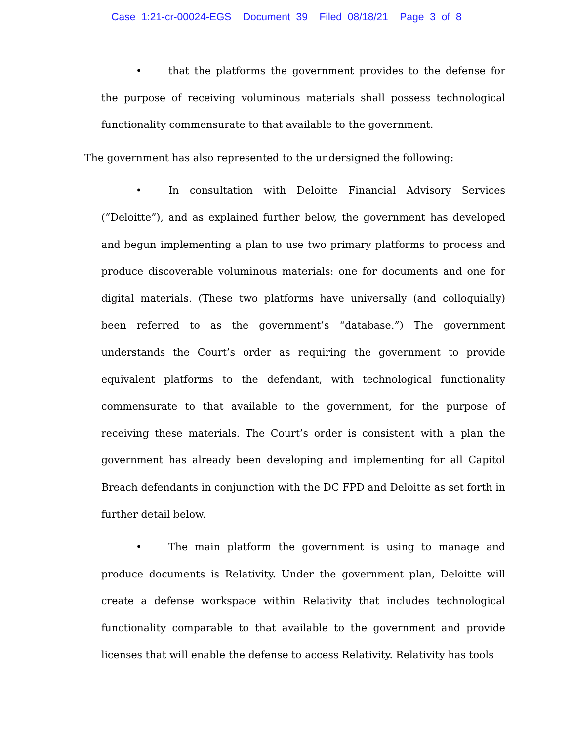Case 1:21-cr-00024-EGS Document 39 Filed 08/18/21 Page 3 of 8
• that the platforms the government provides to the defense for the purpose of receiving voluminous materials shall possess technological functionality commensurate to that available to the government.
The government has also represented to the undersigned the following:
• In consultation with Deloitte Financial Advisory Services (“Deloitte”), and as explained further below, the government has developed and begun implementing a plan to use two primary platforms to process and produce discoverable voluminous materials: one for documents and one for digital materials. (These two platforms have universally (and colloquially) been referred to as the government’s “database.”) The government understands the Court’s order as requiring the government to provide equivalent platforms to the defendant, with technological functionality commensurate to that available to the government, for the purpose of receiving these materials. The Court’s order is consistent with a plan the government has already been developing and implementing for all Capitol Breach defendants in conjunction with the DC FPD and Deloitte as set forth in further detail below.
• The main platform the government is using to manage and produce documents is Relativity. Under the government plan, Deloitte will create a defense workspace within Relativity that includes technological functionality comparable to that available to the government and provide licenses that will enable the defense to access Relativity. Relativity has tools